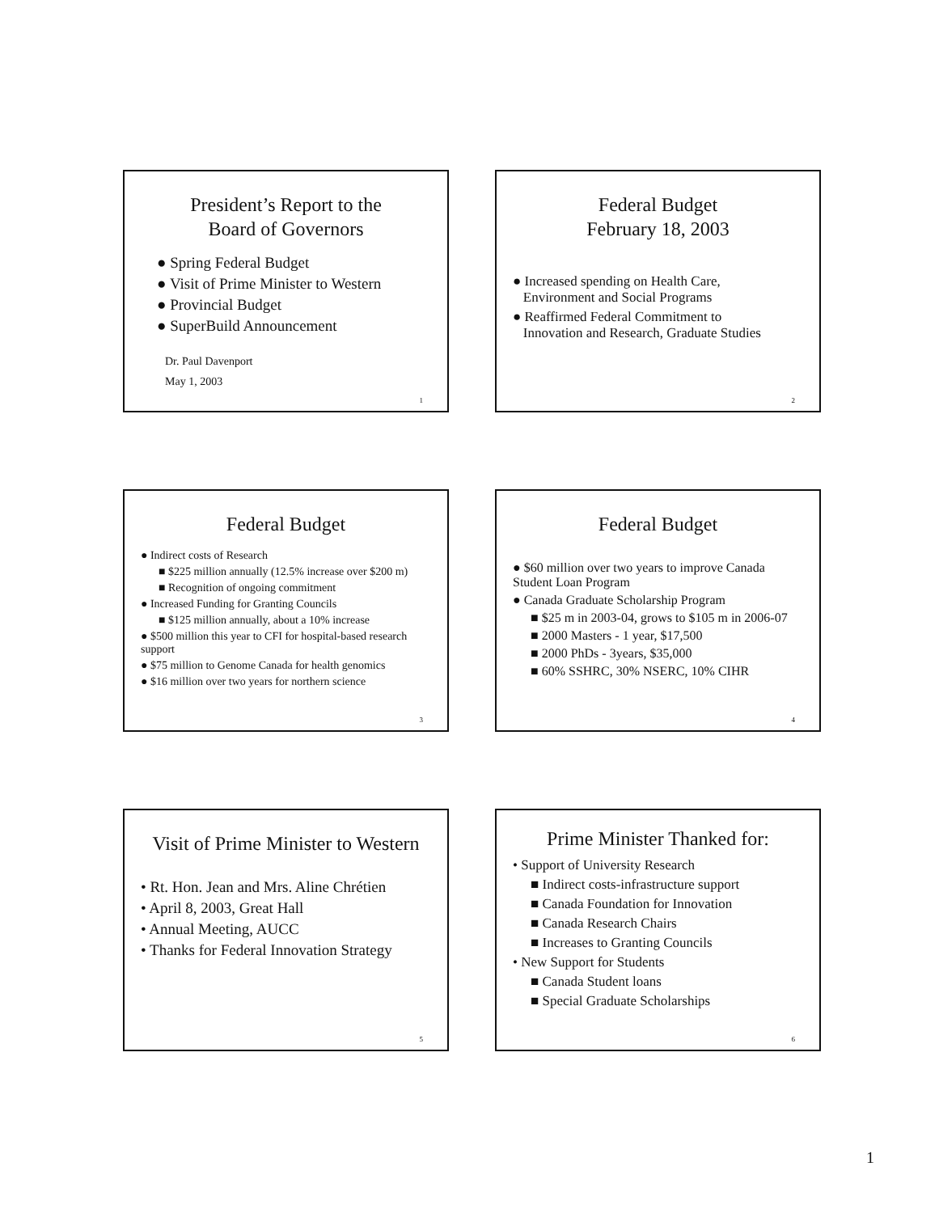President’s Report to the
Board of Governors
● Spring Federal Budget
● Visit of Prime Minister to Western
● Provincial Budget
● SuperBuild Announcement
Dr. Paul Davenport
May 1, 2003
1
Federal Budget
February 18, 2003
● Increased spending on Health Care,
Environment and Social Programs
● Reaffirmed Federal Commitment to
Innovation and Research, Graduate Studies
2
Federal Budget
● Indirect costs of Research
■ $225 million annually (12.5% increase over $200 m)
■ Recognition of ongoing commitment
● Increased Funding for Granting Councils
■ $125 million annually, about a 10% increase
● $500 million this year to CFI for hospital-based research support
● $75 million to Genome Canada for health genomics
● $16 million over two years for northern science
3
Federal Budget
● $60 million over two years to improve Canada Student Loan Program
● Canada Graduate Scholarship Program
■ $25 m in 2003-04, grows to $105 m in 2006-07
■ 2000 Masters - 1 year, $17,500
■ 2000 PhDs - 3years, $35,000
■ 60% SSHRC, 30% NSERC, 10% CIHR
4
Visit of Prime Minister to Western
• Rt. Hon. Jean and Mrs. Aline Chrétien
• April 8, 2003, Great Hall
• Annual Meeting, AUCC
• Thanks for Federal Innovation Strategy
5
Prime Minister Thanked for:
• Support of University Research
■ Indirect costs-infrastructure support
■ Canada Foundation for Innovation
■ Canada Research Chairs
■ Increases to Granting Councils
• New Support for Students
■ Canada Student loans
■ Special Graduate Scholarships
6
1